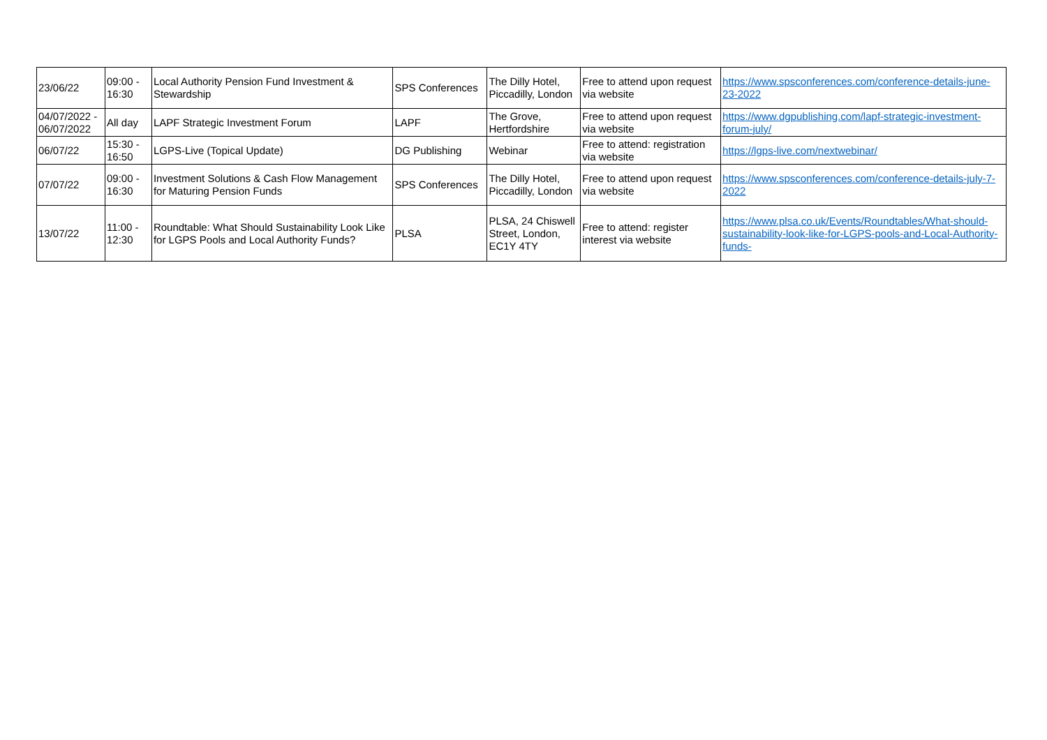| 23/06/22 | 09:00 - 16:30 | Local Authority Pension Fund Investment & Stewardship | SPS Conferences | The Dilly Hotel, Piccadilly, London | Free to attend upon request via website | https://www.spsconferences.com/conference-details-june-23-2022 |
| 04/07/2022 - 06/07/2022 | All day | LAPF Strategic Investment Forum | LAPF | The Grove, Hertfordshire | Free to attend upon request via website | https://www.dgpublishing.com/lapf-strategic-investment-forum-july/ |
| 06/07/22 | 15:30 - 16:50 | LGPS-Live (Topical Update) | DG Publishing | Webinar | Free to attend: registration via website | https://lgps-live.com/nextwebinar/ |
| 07/07/22 | 09:00 - 16:30 | Investment Solutions & Cash Flow Management for Maturing Pension Funds | SPS Conferences | The Dilly Hotel, Piccadilly, London | Free to attend upon request via website | https://www.spsconferences.com/conference-details-july-7-2022 |
| 13/07/22 | 11:00 - 12:30 | Roundtable: What Should Sustainability Look Like for LGPS Pools and Local Authority Funds? | PLSA | PLSA, 24 Chiswell Street, London, EC1Y 4TY | Free to attend: register interest via website | https://www.plsa.co.uk/Events/Roundtables/What-should-sustainability-look-like-for-LGPS-pools-and-Local-Authority-funds- |